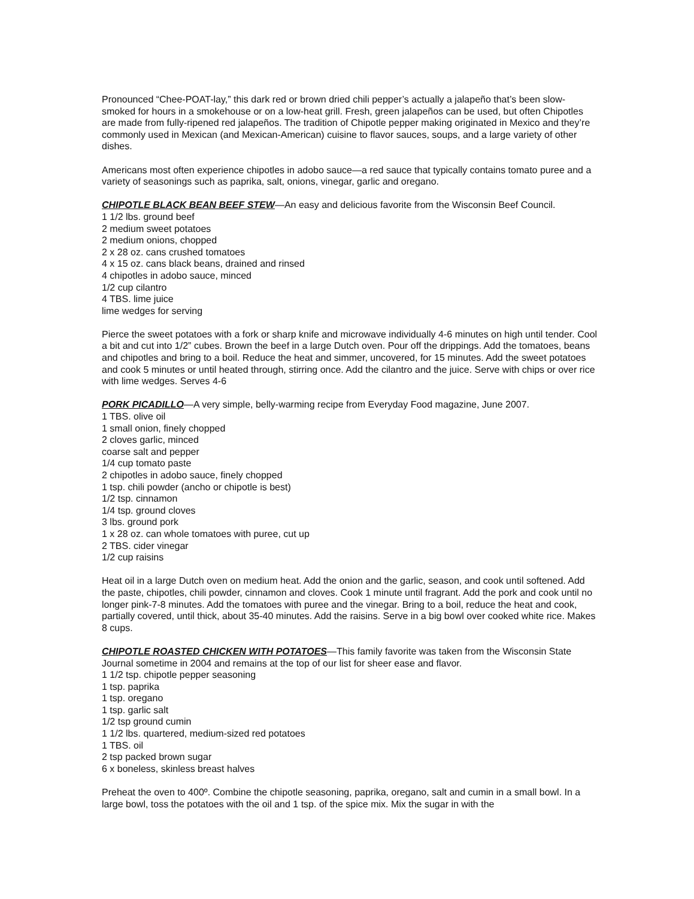Pronounced “Chee-POAT-lay,” this dark red or brown dried chili pepper’s actually a jalapeño that’s been slow-smoked for hours in a smokehouse or on a low-heat grill. Fresh, green jalapeños can be used, but often Chipotles are made from fully-ripened red jalapeños. The tradition of Chipotle pepper making originated in Mexico and they’re commonly used in Mexican (and Mexican-American) cuisine to flavor sauces, soups, and a large variety of other dishes.
Americans most often experience chipotles in adobo sauce—a red sauce that typically contains tomato puree and a variety of seasonings such as paprika, salt, onions, vinegar, garlic and oregano.
CHIPOTLE BLACK BEAN BEEF STEW—An easy and delicious favorite from the Wisconsin Beef Council.
1 1/2 lbs. ground beef
2 medium sweet potatoes
2 medium onions, chopped
2 x 28 oz. cans crushed tomatoes
4 x 15 oz. cans black beans, drained and rinsed
4 chipotles in adobo sauce, minced
1/2 cup cilantro
4 TBS. lime juice
lime wedges for serving
Pierce the sweet potatoes with a fork or sharp knife and microwave individually 4-6 minutes on high until tender. Cool a bit and cut into 1/2” cubes. Brown the beef in a large Dutch oven. Pour off the drippings. Add the tomatoes, beans and chipotles and bring to a boil. Reduce the heat and simmer, uncovered, for 15 minutes. Add the sweet potatoes and cook 5 minutes or until heated through, stirring once. Add the cilantro and the juice. Serve with chips or over rice with lime wedges. Serves 4-6
PORK PICADILLO—A very simple, belly-warming recipe from Everyday Food magazine, June 2007.
1 TBS. olive oil
1 small onion, finely chopped
2 cloves garlic, minced
coarse salt and pepper
1/4 cup tomato paste
2 chipotles in adobo sauce, finely chopped
1 tsp. chili powder (ancho or chipotle is best)
1/2 tsp. cinnamon
1/4 tsp. ground cloves
3 lbs. ground pork
1 x 28 oz. can whole tomatoes with puree, cut up
2 TBS. cider vinegar
1/2 cup raisins
Heat oil in a large Dutch oven on medium heat. Add the onion and the garlic, season, and cook until softened. Add the paste, chipotles, chili powder, cinnamon and cloves. Cook 1 minute until fragrant. Add the pork and cook until no longer pink-7-8 minutes. Add the tomatoes with puree and the vinegar. Bring to a boil, reduce the heat and cook, partially covered, until thick, about 35-40 minutes. Add the raisins. Serve in a big bowl over cooked white rice. Makes 8 cups.
CHIPOTLE ROASTED CHICKEN WITH POTATOES—This family favorite was taken from the Wisconsin State Journal sometime in 2004 and remains at the top of our list for sheer ease and flavor.
1 1/2 tsp. chipotle pepper seasoning
1 tsp. paprika
1 tsp. oregano
1 tsp. garlic salt
1/2 tsp ground cumin
1 1/2 lbs. quartered, medium-sized red potatoes
1 TBS. oil
2 tsp packed brown sugar
6 x boneless, skinless breast halves
Preheat the oven to 400º. Combine the chipotle seasoning, paprika, oregano, salt and cumin in a small bowl. In a large bowl, toss the potatoes with the oil and 1 tsp. of the spice mix. Mix the sugar in with the